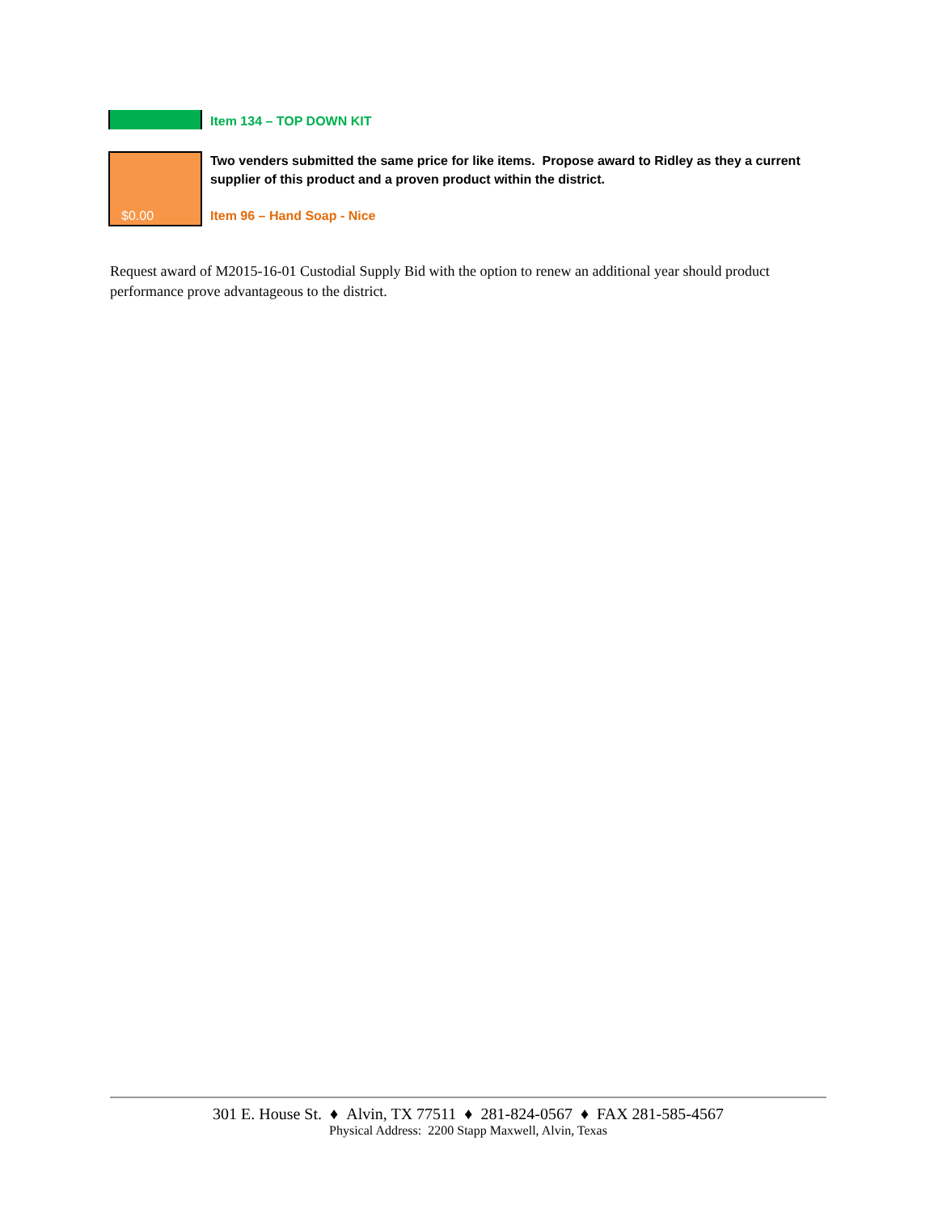Item 134 – TOP DOWN KIT
$0.00
Two venders submitted the same price for like items. Propose award to Ridley as they a current supplier of this product and a proven product within the district.
Item 96 – Hand Soap - Nice
Request award of M2015-16-01 Custodial Supply Bid with the option to renew an additional year should product performance prove advantageous to the district.
301 E. House St. ♦ Alvin, TX 77511 ♦ 281-824-0567 ♦ FAX 281-585-4567
Physical Address: 2200 Stapp Maxwell, Alvin, Texas